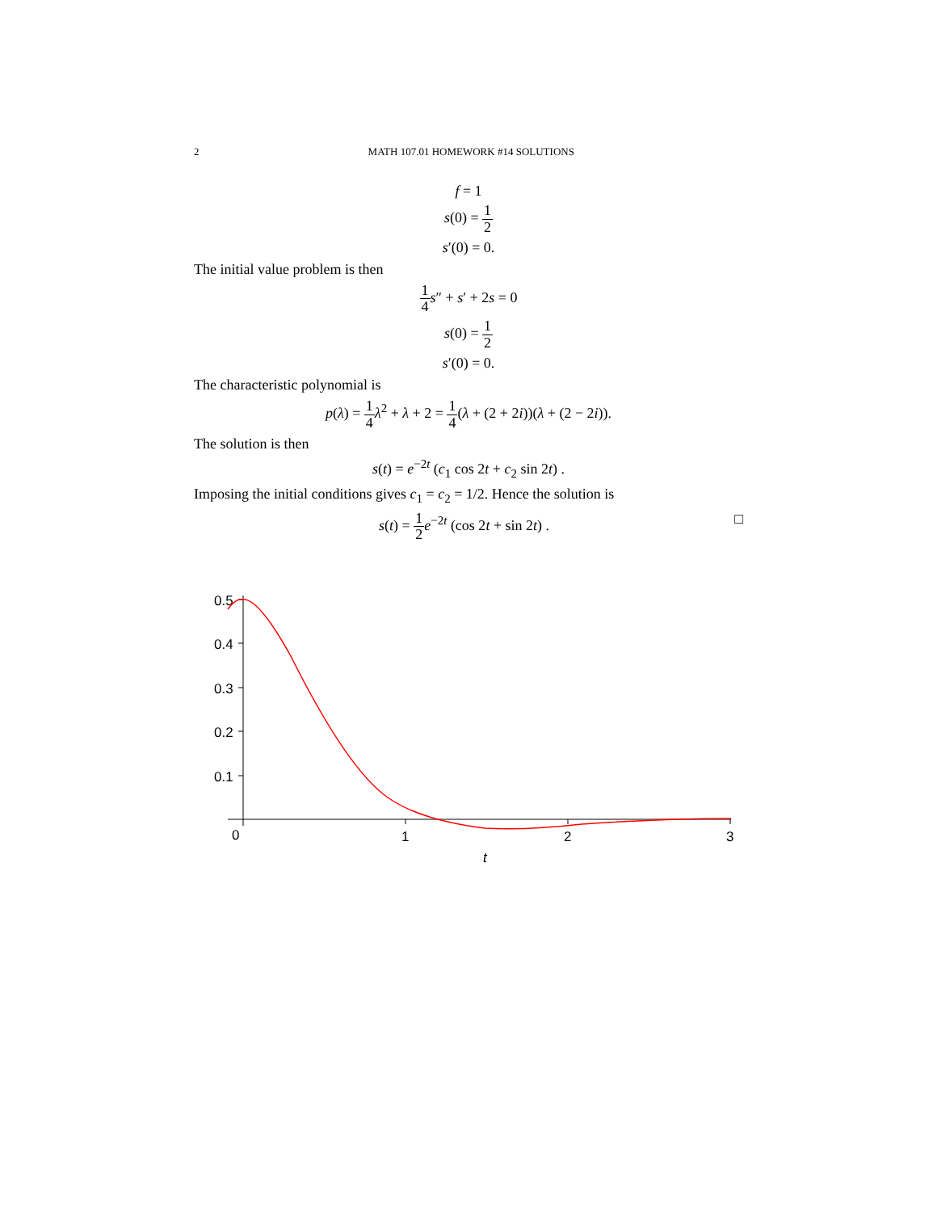2 MATH 107.01 HOMEWORK #14 SOLUTIONS
f = 1
s(0) = 1 2
s′(0) = 0.
The initial value problem is then
1 4 s″ + s′ + 2s = 0
s(0) = 1 2
s′(0) = 0.
The characteristic polynomial is
p(λ) = 1 4 λ<sup>2</sup> + λ + 2 = 1 4(λ + (2 + 2i))(λ + (2 − 2i)).
The solution is then
s(t) = e<sup>−2t</sup> (c<sub>1</sub> cos 2t + c<sub>2</sub> sin 2t) .
Imposing the initial conditions gives c<sub>1</sub> = c<sub>2</sub> = 1/2. Hence the solution is
□ s(t) = 1 2 e<sup>−2t</sup> (cos 2t + sin 2t) .
0.5
0.4
0.3
0.2
0.1
0
1
2
3
t